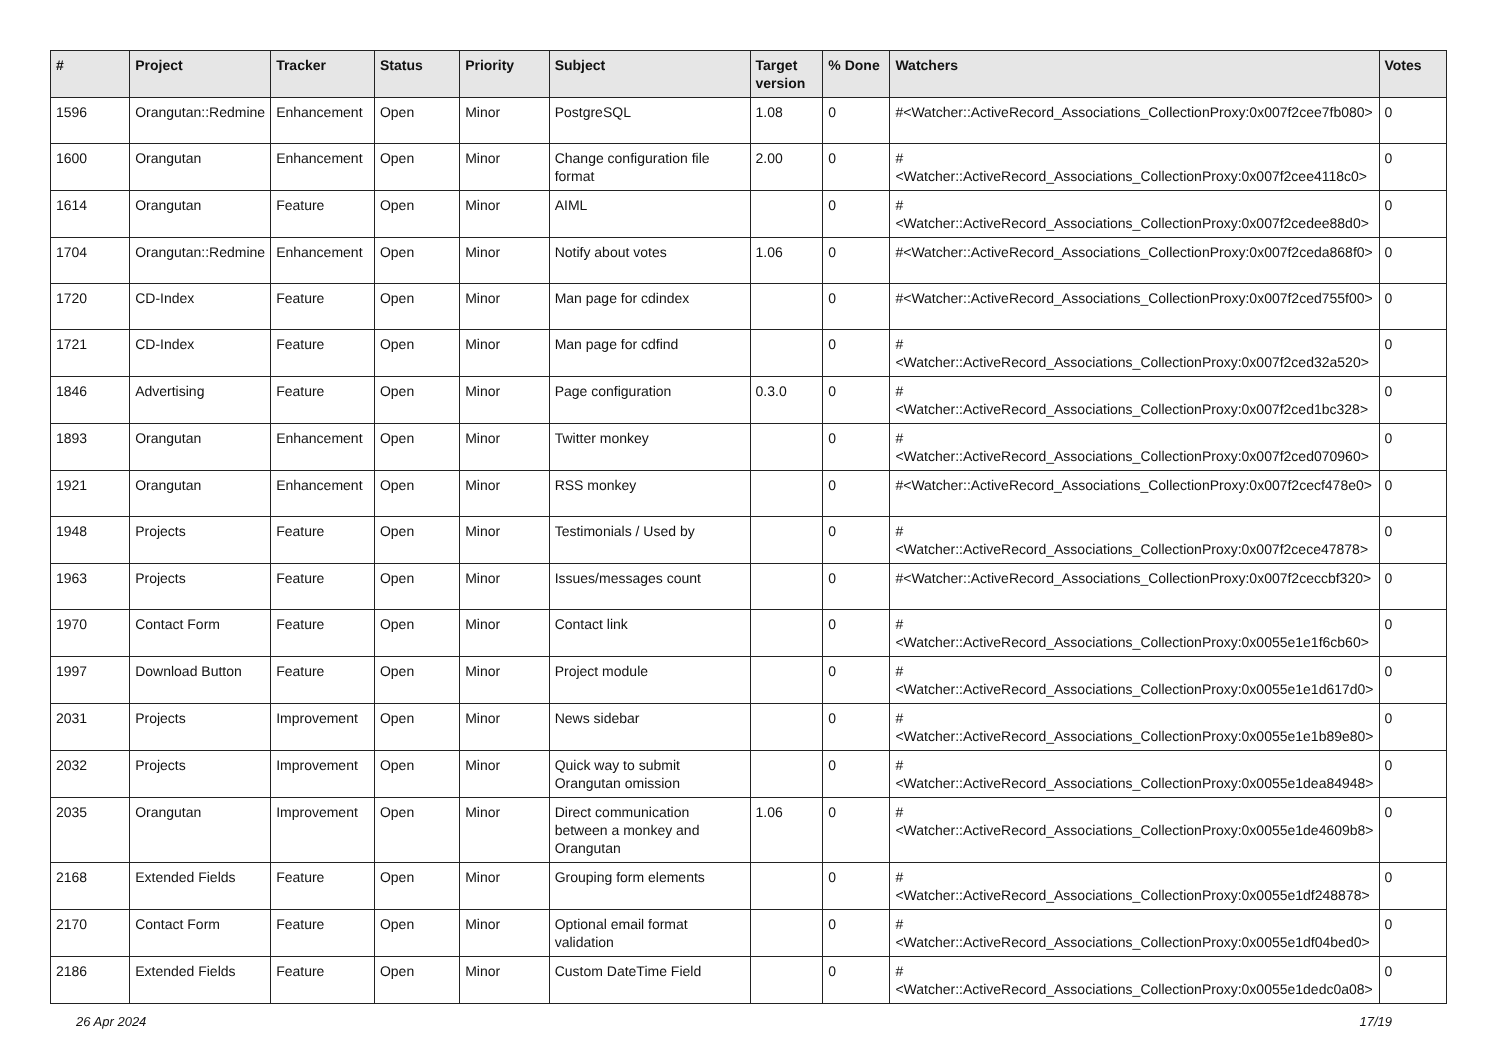| # | Project | Tracker | Status | Priority | Subject | Target version | % Done | Watchers | Votes |
| --- | --- | --- | --- | --- | --- | --- | --- | --- | --- |
| 1596 | Orangutan::Redmine | Enhancement | Open | Minor | PostgreSQL | 1.08 | 0 | #<Watcher::ActiveRecord_Associations_CollectionProxy:0x007f2cee7fb080> | 0 |
| 1600 | Orangutan | Enhancement | Open | Minor | Change configuration file format | 2.00 | 0 | #<Watcher::ActiveRecord_Associations_CollectionProxy:0x007f2cee4118c0> | 0 |
| 1614 | Orangutan | Feature | Open | Minor | AIML | | 0 | #<Watcher::ActiveRecord_Associations_CollectionProxy:0x007f2cedee88d0> | 0 |
| 1704 | Orangutan::Redmine | Enhancement | Open | Minor | Notify about votes | 1.06 | 0 | #<Watcher::ActiveRecord_Associations_CollectionProxy:0x007f2ceda868f0> | 0 |
| 1720 | CD-Index | Feature | Open | Minor | Man page for cdindex | | 0 | #<Watcher::ActiveRecord_Associations_CollectionProxy:0x007f2ced755f00> | 0 |
| 1721 | CD-Index | Feature | Open | Minor | Man page for cdfind | | 0 | #<Watcher::ActiveRecord_Associations_CollectionProxy:0x007f2ced32a520> | 0 |
| 1846 | Advertising | Feature | Open | Minor | Page configuration | 0.3.0 | 0 | #<Watcher::ActiveRecord_Associations_CollectionProxy:0x007f2ced1bc328> | 0 |
| 1893 | Orangutan | Enhancement | Open | Minor | Twitter monkey | | 0 | #<Watcher::ActiveRecord_Associations_CollectionProxy:0x007f2ced070960> | 0 |
| 1921 | Orangutan | Enhancement | Open | Minor | RSS monkey | | 0 | #<Watcher::ActiveRecord_Associations_CollectionProxy:0x007f2cecf478e0> | 0 |
| 1948 | Projects | Feature | Open | Minor | Testimonials / Used by | | 0 | #<Watcher::ActiveRecord_Associations_CollectionProxy:0x007f2cece47878> | 0 |
| 1963 | Projects | Feature | Open | Minor | Issues/messages count | | 0 | #<Watcher::ActiveRecord_Associations_CollectionProxy:0x007f2ceccbf320> | 0 |
| 1970 | Contact Form | Feature | Open | Minor | Contact link | | 0 | #<Watcher::ActiveRecord_Associations_CollectionProxy:0x0055e1e1f6cb60> | 0 |
| 1997 | Download Button | Feature | Open | Minor | Project module | | 0 | #<Watcher::ActiveRecord_Associations_CollectionProxy:0x0055e1e1d617d0> | 0 |
| 2031 | Projects | Improvement | Open | Minor | News sidebar | | 0 | #<Watcher::ActiveRecord_Associations_CollectionProxy:0x0055e1e1b89e80> | 0 |
| 2032 | Projects | Improvement | Open | Minor | Quick way to submit Orangutan omission | | 0 | #<Watcher::ActiveRecord_Associations_CollectionProxy:0x0055e1dea84948> | 0 |
| 2035 | Orangutan | Improvement | Open | Minor | Direct communication between a monkey and Orangutan | 1.06 | 0 | #<Watcher::ActiveRecord_Associations_CollectionProxy:0x0055e1de4609b8> | 0 |
| 2168 | Extended Fields | Feature | Open | Minor | Grouping form elements | | 0 | #<Watcher::ActiveRecord_Associations_CollectionProxy:0x0055e1df248878> | 0 |
| 2170 | Contact Form | Feature | Open | Minor | Optional email format validation | | 0 | #<Watcher::ActiveRecord_Associations_CollectionProxy:0x0055e1df04bed0> | 0 |
| 2186 | Extended Fields | Feature | Open | Minor | Custom DateTime Field | | 0 | #<Watcher::ActiveRecord_Associations_CollectionProxy:0x0055e1dedc0a08> | 0 |
26 Apr 2024 17/19